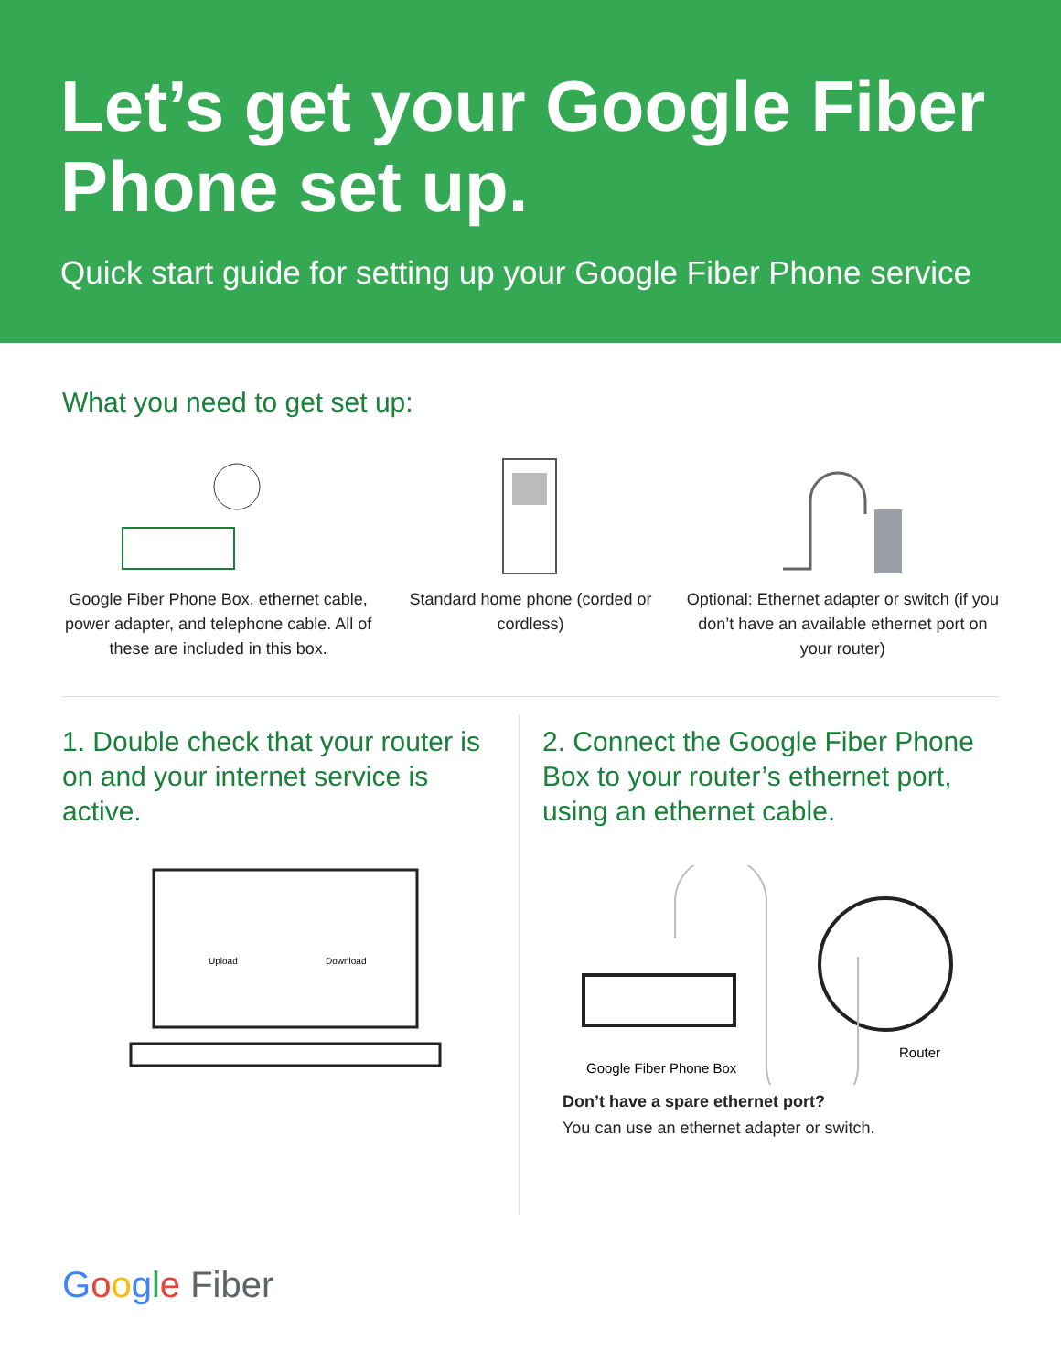Let’s get your Google Fiber Phone set up.
Quick start guide for setting up your Google Fiber Phone service
What you need to get set up:
Google Fiber Phone Box, ethernet cable, power adapter, and telephone cable. All of these are included in this box.
Standard home phone (corded or cordless)
Optional: Ethernet adapter or switch (if you don’t have an available ethernet port on your router)
1. Double check that your router is on and your internet service is active.
Upload
Download
2. Connect the Google Fiber Phone Box to your router’s ethernet port, using an ethernet cable.
Google Fiber Phone Box
Router
Don’t have a spare ethernet port?
You can use an ethernet adapter or switch.
Google Fiber